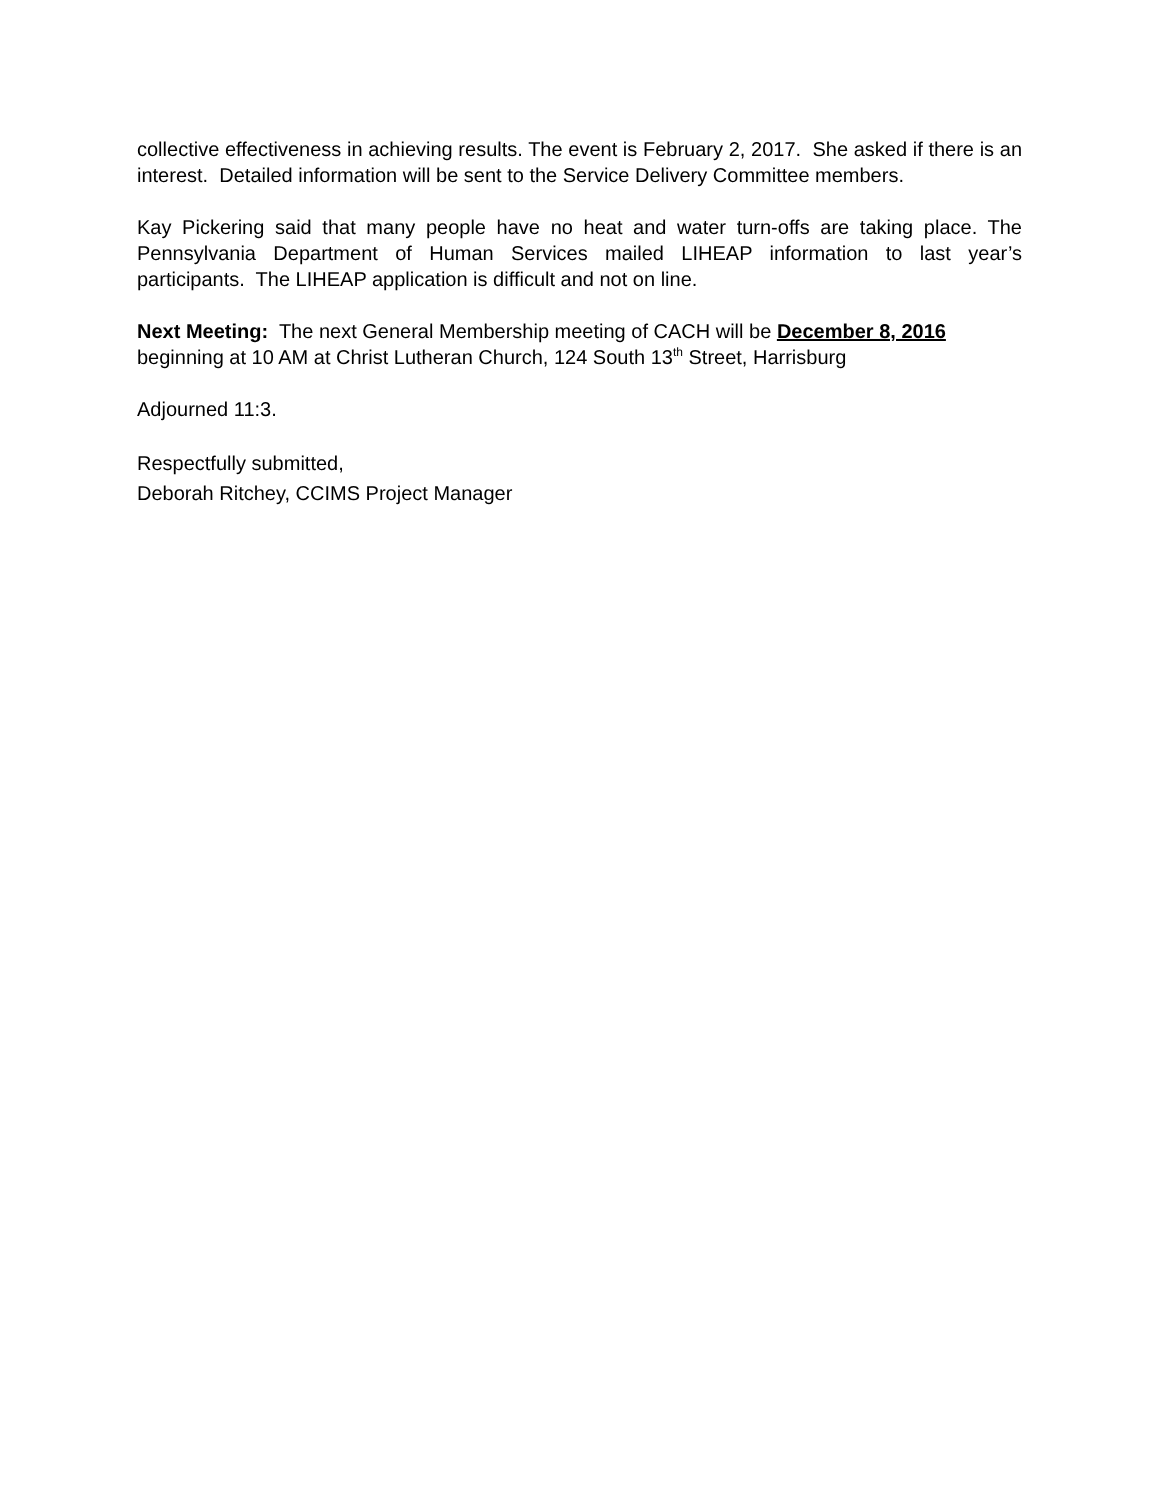collective effectiveness in achieving results. The event is February 2, 2017. She asked if there is an interest. Detailed information will be sent to the Service Delivery Committee members.
Kay Pickering said that many people have no heat and water turn-offs are taking place. The Pennsylvania Department of Human Services mailed LIHEAP information to last year’s participants. The LIHEAP application is difficult and not on line.
Next Meeting: The next General Membership meeting of CACH will be December 8, 2016 beginning at 10 AM at Christ Lutheran Church, 124 South 13<sup>th</sup> Street, Harrisburg
Adjourned 11:3.
Respectfully submitted,
Deborah Ritchey, CCIMS Project Manager